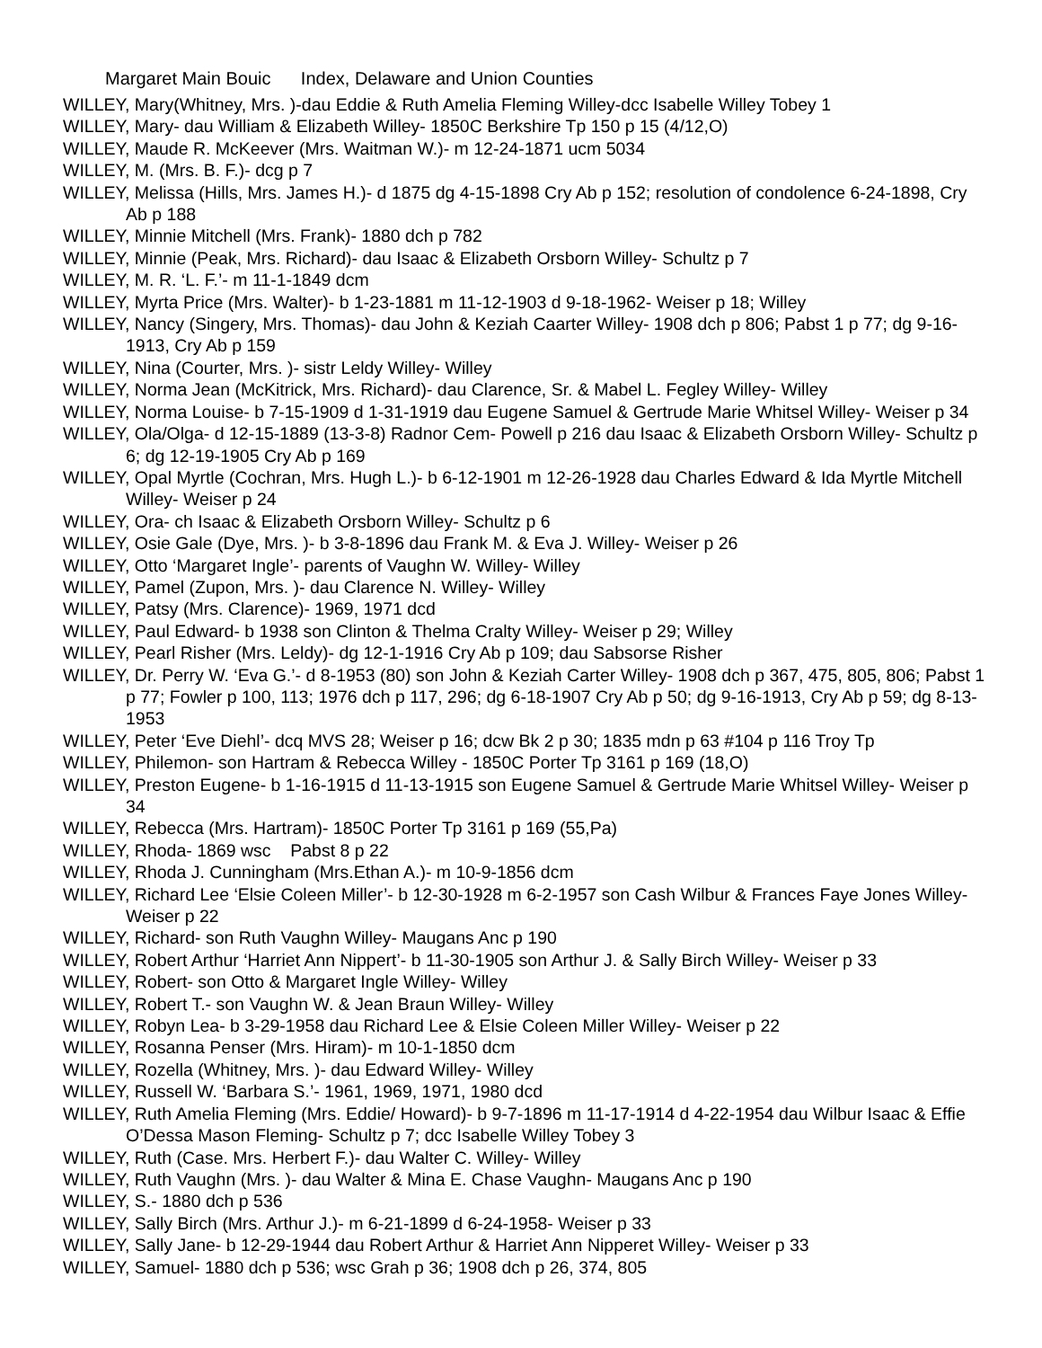Margaret Main Bouic Index, Delaware and Union Counties
WILLEY, Mary(Whitney, Mrs. )-dau Eddie & Ruth Amelia Fleming Willey-dcc Isabelle Willey Tobey 1
WILLEY, Mary- dau William & Elizabeth Willey- 1850C Berkshire Tp 150 p 15 (4/12,O)
WILLEY, Maude R. McKeever (Mrs. Waitman W.)- m 12-24-1871 ucm 5034
WILLEY, M. (Mrs. B. F.)- dcg p 7
WILLEY, Melissa (Hills, Mrs. James H.)- d 1875 dg 4-15-1898 Cry Ab p 152; resolution of condolence 6-24-1898, Cry Ab p 188
WILLEY, Minnie Mitchell (Mrs. Frank)- 1880 dch p 782
WILLEY, Minnie (Peak, Mrs. Richard)- dau Isaac & Elizabeth Orsborn Willey- Schultz p 7
WILLEY, M. R. ‘L. F.’- m 11-1-1849 dcm
WILLEY, Myrta Price (Mrs. Walter)- b 1-23-1881 m 11-12-1903 d 9-18-1962- Weiser p 18; Willey
WILLEY, Nancy (Singery, Mrs. Thomas)- dau John & Keziah Caarter Willey- 1908 dch p 806; Pabst 1 p 77; dg 9-16-1913, Cry Ab p 159
WILLEY, Nina (Courter, Mrs. )- sistr Leldy Willey- Willey
WILLEY, Norma Jean (McKitrick, Mrs. Richard)- dau Clarence, Sr. & Mabel L. Fegley Willey- Willey
WILLEY, Norma Louise- b 7-15-1909 d 1-31-1919 dau Eugene Samuel & Gertrude Marie Whitsel Willey- Weiser p 34
WILLEY, Ola/Olga- d 12-15-1889 (13-3-8) Radnor Cem- Powell p 216 dau Isaac & Elizabeth Orsborn Willey- Schultz p 6; dg 12-19-1905 Cry Ab p 169
WILLEY, Opal Myrtle (Cochran, Mrs. Hugh L.)- b 6-12-1901 m 12-26-1928 dau Charles Edward & Ida Myrtle Mitchell Willey- Weiser p 24
WILLEY, Ora- ch Isaac & Elizabeth Orsborn Willey- Schultz p 6
WILLEY, Osie Gale (Dye, Mrs. )- b 3-8-1896 dau Frank M. & Eva J. Willey- Weiser p 26
WILLEY, Otto ‘Margaret Ingle’- parents of Vaughn W. Willey- Willey
WILLEY, Pamel (Zupon, Mrs. )- dau Clarence N. Willey- Willey
WILLEY, Patsy (Mrs. Clarence)- 1969, 1971 dcd
WILLEY, Paul Edward- b 1938 son Clinton & Thelma Cralty Willey- Weiser p 29; Willey
WILLEY, Pearl Risher (Mrs. Leldy)- dg 12-1-1916 Cry Ab p 109; dau Sabsorse Risher
WILLEY, Dr. Perry W. ‘Eva G.’- d 8-1953 (80) son John & Keziah Carter Willey- 1908 dch p 367, 475, 805, 806; Pabst 1 p 77; Fowler p 100, 113; 1976 dch p 117, 296; dg 6-18-1907 Cry Ab p 50; dg 9-16-1913, Cry Ab p 59; dg 8-13-1953
WILLEY, Peter ‘Eve Diehl’- dcq MVS 28; Weiser p 16; dcw Bk 2 p 30; 1835 mdn p 63 #104 p 116 Troy Tp
WILLEY, Philemon- son Hartram & Rebecca Willey - 1850C Porter Tp 3161 p 169 (18,O)
WILLEY, Preston Eugene- b 1-16-1915 d 11-13-1915 son Eugene Samuel & Gertrude Marie Whitsel Willey- Weiser p 34
WILLEY, Rebecca (Mrs. Hartram)- 1850C Porter Tp 3161 p 169 (55,Pa)
WILLEY, Rhoda- 1869 wsc Pabst 8 p 22
WILLEY, Rhoda J. Cunningham (Mrs.Ethan A.)- m 10-9-1856 dcm
WILLEY, Richard Lee ‘Elsie Coleen Miller’- b 12-30-1928 m 6-2-1957 son Cash Wilbur & Frances Faye Jones Willey- Weiser p 22
WILLEY, Richard- son Ruth Vaughn Willey- Maugans Anc p 190
WILLEY, Robert Arthur ‘Harriet Ann Nippert’- b 11-30-1905 son Arthur J. & Sally Birch Willey- Weiser p 33
WILLEY, Robert- son Otto & Margaret Ingle Willey- Willey
WILLEY, Robert T.- son Vaughn W. & Jean Braun Willey- Willey
WILLEY, Robyn Lea- b 3-29-1958 dau Richard Lee & Elsie Coleen Miller Willey- Weiser p 22
WILLEY, Rosanna Penser (Mrs. Hiram)- m 10-1-1850 dcm
WILLEY, Rozella (Whitney, Mrs. )- dau Edward Willey- Willey
WILLEY, Russell W. ‘Barbara S.’- 1961, 1969, 1971, 1980 dcd
WILLEY, Ruth Amelia Fleming (Mrs. Eddie/ Howard)- b 9-7-1896 m 11-17-1914 d 4-22-1954 dau Wilbur Isaac & Effie O’Dessa Mason Fleming- Schultz p 7; dcc Isabelle Willey Tobey 3
WILLEY, Ruth (Case. Mrs. Herbert F.)- dau Walter C. Willey- Willey
WILLEY, Ruth Vaughn (Mrs. )- dau Walter & Mina E. Chase Vaughn- Maugans Anc p 190
WILLEY, S.- 1880 dch p 536
WILLEY, Sally Birch (Mrs. Arthur J.)- m 6-21-1899 d 6-24-1958- Weiser p 33
WILLEY, Sally Jane- b 12-29-1944 dau Robert Arthur & Harriet Ann Nipperet Willey- Weiser p 33
WILLEY, Samuel- 1880 dch p 536; wsc Grah p 36; 1908 dch p 26, 374, 805